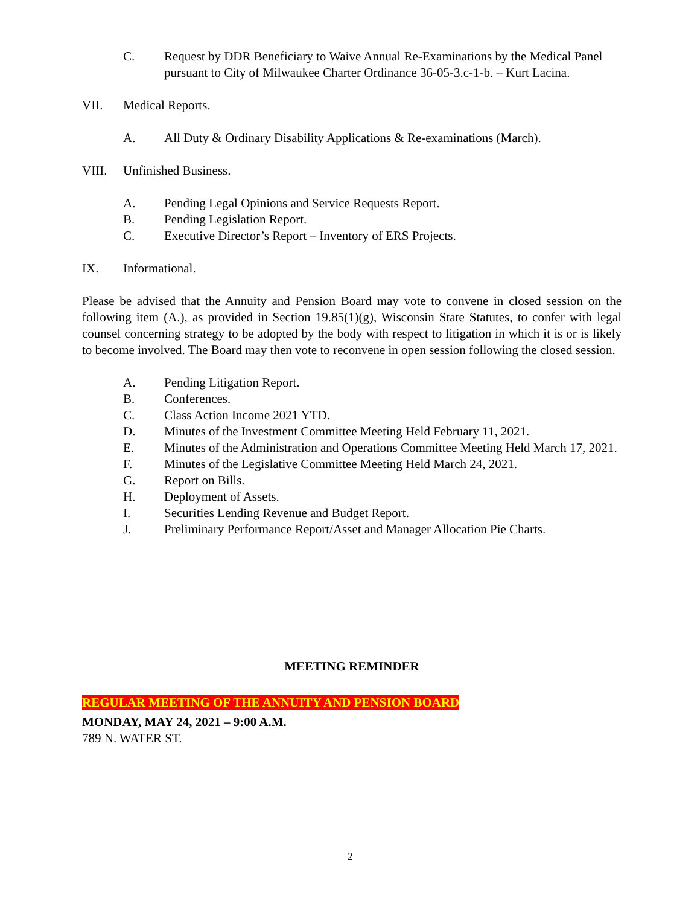C. Request by DDR Beneficiary to Waive Annual Re-Examinations by the Medical Panel pursuant to City of Milwaukee Charter Ordinance 36-05-3.c-1-b. – Kurt Lacina.
VII. Medical Reports.
A. All Duty & Ordinary Disability Applications & Re-examinations (March).
VIII. Unfinished Business.
A. Pending Legal Opinions and Service Requests Report.
B. Pending Legislation Report.
C. Executive Director’s Report – Inventory of ERS Projects.
IX. Informational.
Please be advised that the Annuity and Pension Board may vote to convene in closed session on the following item (A.), as provided in Section 19.85(1)(g), Wisconsin State Statutes, to confer with legal counsel concerning strategy to be adopted by the body with respect to litigation in which it is or is likely to become involved. The Board may then vote to reconvene in open session following the closed session.
A. Pending Litigation Report.
B. Conferences.
C. Class Action Income 2021 YTD.
D. Minutes of the Investment Committee Meeting Held February 11, 2021.
E. Minutes of the Administration and Operations Committee Meeting Held March 17, 2021.
F. Minutes of the Legislative Committee Meeting Held March 24, 2021.
G. Report on Bills.
H. Deployment of Assets.
I. Securities Lending Revenue and Budget Report.
J. Preliminary Performance Report/Asset and Manager Allocation Pie Charts.
MEETING REMINDER
REGULAR MEETING OF THE ANNUITY AND PENSION BOARD
MONDAY, MAY 24, 2021 – 9:00 A.M.
789 N. WATER ST.
2